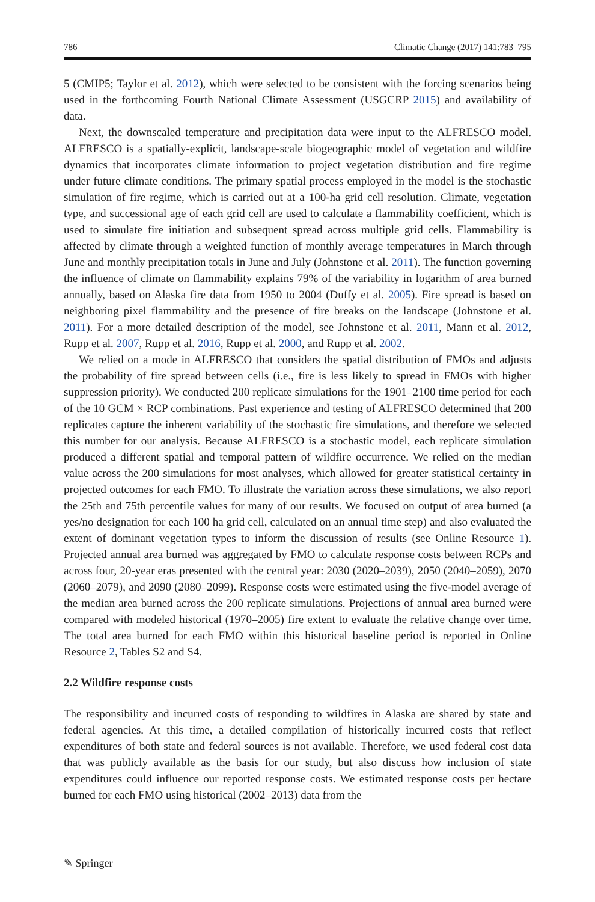786 Climatic Change (2017) 141:783–795
5 (CMIP5; Taylor et al. 2012), which were selected to be consistent with the forcing scenarios being used in the forthcoming Fourth National Climate Assessment (USGCRP 2015) and availability of data.
Next, the downscaled temperature and precipitation data were input to the ALFRESCO model. ALFRESCO is a spatially-explicit, landscape-scale biogeographic model of vegetation and wildfire dynamics that incorporates climate information to project vegetation distribution and fire regime under future climate conditions. The primary spatial process employed in the model is the stochastic simulation of fire regime, which is carried out at a 100-ha grid cell resolution. Climate, vegetation type, and successional age of each grid cell are used to calculate a flammability coefficient, which is used to simulate fire initiation and subsequent spread across multiple grid cells. Flammability is affected by climate through a weighted function of monthly average temperatures in March through June and monthly precipitation totals in June and July (Johnstone et al. 2011). The function governing the influence of climate on flammability explains 79% of the variability in logarithm of area burned annually, based on Alaska fire data from 1950 to 2004 (Duffy et al. 2005). Fire spread is based on neighboring pixel flammability and the presence of fire breaks on the landscape (Johnstone et al. 2011). For a more detailed description of the model, see Johnstone et al. 2011, Mann et al. 2012, Rupp et al. 2007, Rupp et al. 2016, Rupp et al. 2000, and Rupp et al. 2002.
We relied on a mode in ALFRESCO that considers the spatial distribution of FMOs and adjusts the probability of fire spread between cells (i.e., fire is less likely to spread in FMOs with higher suppression priority). We conducted 200 replicate simulations for the 1901–2100 time period for each of the 10 GCM × RCP combinations. Past experience and testing of ALFRESCO determined that 200 replicates capture the inherent variability of the stochastic fire simulations, and therefore we selected this number for our analysis. Because ALFRESCO is a stochastic model, each replicate simulation produced a different spatial and temporal pattern of wildfire occurrence. We relied on the median value across the 200 simulations for most analyses, which allowed for greater statistical certainty in projected outcomes for each FMO. To illustrate the variation across these simulations, we also report the 25th and 75th percentile values for many of our results. We focused on output of area burned (a yes/no designation for each 100 ha grid cell, calculated on an annual time step) and also evaluated the extent of dominant vegetation types to inform the discussion of results (see Online Resource 1). Projected annual area burned was aggregated by FMO to calculate response costs between RCPs and across four, 20-year eras presented with the central year: 2030 (2020–2039), 2050 (2040–2059), 2070 (2060–2079), and 2090 (2080–2099). Response costs were estimated using the five-model average of the median area burned across the 200 replicate simulations. Projections of annual area burned were compared with modeled historical (1970–2005) fire extent to evaluate the relative change over time. The total area burned for each FMO within this historical baseline period is reported in Online Resource 2, Tables S2 and S4.
2.2 Wildfire response costs
The responsibility and incurred costs of responding to wildfires in Alaska are shared by state and federal agencies. At this time, a detailed compilation of historically incurred costs that reflect expenditures of both state and federal sources is not available. Therefore, we used federal cost data that was publicly available as the basis for our study, but also discuss how inclusion of state expenditures could influence our reported response costs. We estimated response costs per hectare burned for each FMO using historical (2002–2013) data from the
✎ Springer